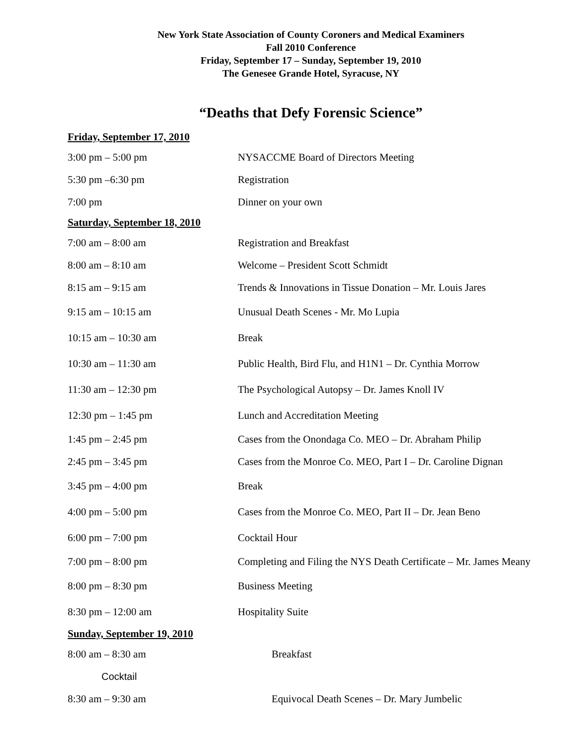New York State Association of County Coroners and Medical Examiners
Fall 2010 Conference
Friday, September 17 – Sunday, September 19, 2010
The Genesee Grande Hotel, Syracuse, NY
“Deaths that Defy Forensic Science”
Friday, September 17, 2010
| 3:00 pm – 5:00 pm | NYSACCME Board of Directors Meeting |
| 5:30 pm –6:30 pm | Registration |
| 7:00 pm | Dinner on your own |
Saturday, September 18, 2010
| 7:00 am – 8:00 am | Registration and Breakfast |
| 8:00 am – 8:10 am | Welcome – President Scott Schmidt |
| 8:15 am – 9:15 am | Trends & Innovations in Tissue Donation – Mr. Louis Jares |
| 9:15 am – 10:15 am | Unusual Death Scenes - Mr. Mo Lupia |
| 10:15 am – 10:30 am | Break |
| 10:30 am – 11:30 am | Public Health, Bird Flu, and H1N1 – Dr. Cynthia Morrow |
| 11:30 am – 12:30 pm | The Psychological Autopsy – Dr. James Knoll IV |
| 12:30 pm – 1:45 pm | Lunch and Accreditation Meeting |
| 1:45 pm – 2:45 pm | Cases from the Onondaga Co. MEO – Dr. Abraham Philip |
| 2:45 pm – 3:45 pm | Cases from the Monroe Co. MEO, Part I – Dr. Caroline Dignan |
| 3:45 pm – 4:00 pm | Break |
| 4:00 pm – 5:00 pm | Cases from the Monroe Co. MEO, Part II – Dr. Jean Beno |
| 6:00 pm – 7:00 pm | Cocktail Hour |
| 7:00 pm – 8:00 pm | Completing and Filing the NYS Death Certificate – Mr. James Meany |
| 8:00 pm – 8:30 pm | Business Meeting |
| 8:30 pm – 12:00 am | Hospitality Suite |
Sunday, September 19, 2010
| 8:00 am – 8:30 am | Breakfast |
| Cocktail | |
| 8:30 am – 9:30 am | Equivocal Death Scenes – Dr. Mary Jumbelic |